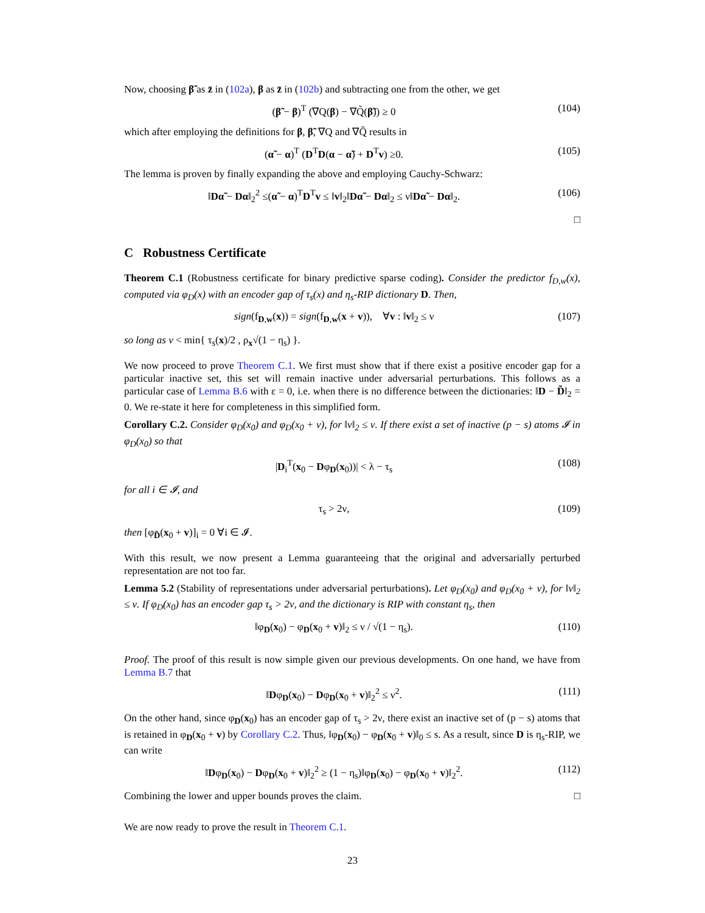Now, choosing β̃ as z̄ in (102a), β as z̄ in (102b) and subtracting one from the other, we get
(β̃ − β)<sup>T</sup> (∇Q(β) − ∇Q̃(β̃)) ≥ 0
(104)
which after employing the definitions for β, β̃, ∇Q and ∇Q̃ results in
(α̃ − α)<sup>T</sup> (D<sup>T</sup>D(α − α̃) + D<sup>T</sup>v) ≥0.
(105)
The lemma is proven by finally expanding the above and employing Cauchy-Schwarz:
‖Dα̃ − Dα‖<sub>2</sub><sup>2</sup> ≤(α̃ − α)<sup>T</sup>D<sup>T</sup>v ≤ ‖v‖<sub>2</sub>‖Dα̃ − Dα‖<sub>2</sub> ≤ ν‖Dα̃ − Dα‖<sub>2</sub>.
(106)
□
C Robustness Certificate
Theorem C.1 (Robustness certificate for binary predictive sparse coding). Consider the predictor f<sub>D,w</sub>(x), computed via φ<sub>D</sub>(x) with an encoder gap of τ<sub>s</sub>(x) and η<sub>s</sub>-RIP dictionary D. Then,
sign(f<sub>D,w</sub>(x)) = sign(f<sub>D,w</sub>(x + v)), ∀v : ‖v‖<sub>2</sub> ≤ ν
(107)
so long as ν < min{ τ<sub>s</sub>(x)/2 , ρ<sub>x</sub>√(1 − η<sub>s</sub>) }.
We now proceed to prove Theorem C.1. We first must show that if there exist a positive encoder gap for a particular inactive set, this set will remain inactive under adversarial perturbations. This follows as a particular case of Lemma B.6 with ε = 0, i.e. when there is no difference between the dictionaries: ‖D − D̃‖<sub>2</sub> = 0. We re-state it here for completeness in this simplified form.
Corollary C.2. Consider φ<sub>D</sub>(x<sub>0</sub>) and φ<sub>D</sub>(x<sub>0</sub> + v), for ‖v‖<sub>2</sub> ≤ ν. If there exist a set of inactive (p − s) atoms 𝓘 in φ<sub>D</sub>(x<sub>0</sub>) so that
|D<sub>i</sub><sup>T</sup>(x<sub>0</sub> − Dφ<sub>D</sub>(x<sub>0</sub>))| < λ − τ<sub>s</sub> (108)
for all i ∈ 𝓘, and
τ<sub>s</sub> > 2ν, (109)
then [φ<sub>D̃</sub>(x<sub>0</sub> + v)]<sub>i</sub> = 0 ∀i ∈ 𝓘.
With this result, we now present a Lemma guaranteeing that the original and adversarially perturbed representation are not too far.
Lemma 5.2 (Stability of representations under adversarial perturbations). Let φ<sub>D</sub>(x<sub>0</sub>) and φ<sub>D</sub>(x<sub>0</sub> + v), for ‖v‖<sub>2</sub> ≤ ν. If φ<sub>D</sub>(x<sub>0</sub>) has an encoder gap τ<sub>s</sub> > 2ν, and the dictionary is RIP with constant η<sub>s</sub>, then
‖φ<sub>D</sub>(x<sub>0</sub>) − φ<sub>D</sub>(x<sub>0</sub> + v)‖<sub>2</sub> ≤ ν / √(1 − η<sub>s</sub>).
(110)
Proof. The proof of this result is now simple given our previous developments. On one hand, we have from Lemma B.7 that
‖Dφ<sub>D</sub>(x<sub>0</sub>) − Dφ<sub>D</sub>(x<sub>0</sub> + v)‖<sub>2</sub><sup>2</sup> ≤ ν<sup>2</sup>.
(111)
On the other hand, since φ<sub>D</sub>(x<sub>0</sub>) has an encoder gap of τ<sub>s</sub> > 2ν, there exist an inactive set of (p − s) atoms that is retained in φ<sub>D</sub>(x<sub>0</sub> + v) by Corollary C.2. Thus, ‖φ<sub>D</sub>(x<sub>0</sub>) − φ<sub>D</sub>(x<sub>0</sub> + v)‖<sub>0</sub> ≤ s. As a result, since D is η<sub>s</sub>-RIP, we can write
‖Dφ<sub>D</sub>(x<sub>0</sub>) − Dφ<sub>D</sub>(x<sub>0</sub> + v)‖<sub>2</sub><sup>2</sup> ≥ (1 − η<sub>s</sub>)‖φ<sub>D</sub>(x<sub>0</sub>) − φ<sub>D</sub>(x<sub>0</sub> + v)‖<sub>2</sub><sup>2</sup>.
(112)
Combining the lower and upper bounds proves the claim. □
We are now ready to prove the result in Theorem C.1.
23